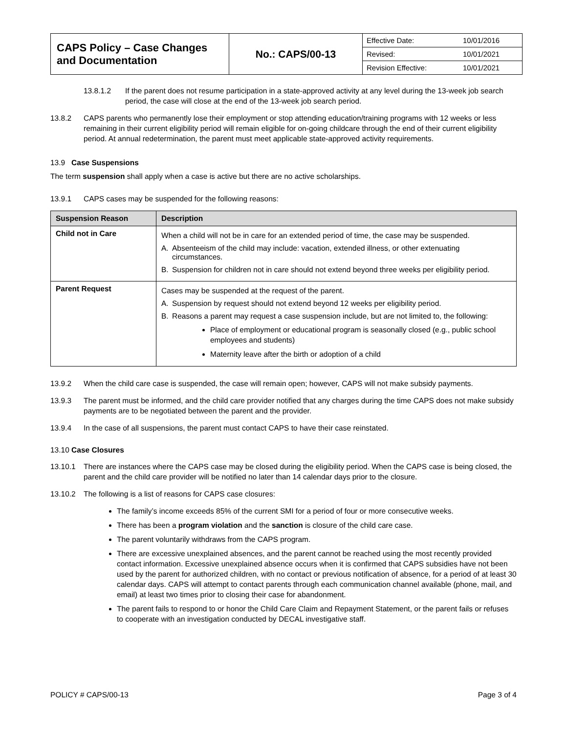| CAPS Policy – Case Changes and Documentation | No.: CAPS/00-13 | / Effective Date: / 10/01/2016 / / Revised: / 10/01/2021 / / Revision Effective: / 10/01/2021 / |
13.8.1.2 If the parent does not resume participation in a state-approved activity at any level during the 13-week job search period, the case will close at the end of the 13-week job search period.
13.8.2 CAPS parents who permanently lose their employment or stop attending education/training programs with 12 weeks or less remaining in their current eligibility period will remain eligible for on-going childcare through the end of their current eligibility period. At annual redetermination, the parent must meet applicable state-approved activity requirements.
13.9 Case Suspensions
The term suspension shall apply when a case is active but there are no active scholarships.
13.9.1 CAPS cases may be suspended for the following reasons:
| Suspension Reason | Description |
| --- | --- |
| Child not in Care | When a child will not be in care for an extended period of time, the case may be suspended. A. Absenteeism of the child may include: vacation, extended illness, or other extenuating circumstances. B. Suspension for children not in care should not extend beyond three weeks per eligibility period. |
| Parent Request | Cases may be suspended at the request of the parent. A. Suspension by request should not extend beyond 12 weeks per eligibility period. B. Reasons a parent may request a case suspension include, but are not limited to, the following: Place of employment or educational program is seasonally closed (e.g., public school employees and students) Maternity leave after the birth or adoption of a child |
13.9.2 When the child care case is suspended, the case will remain open; however, CAPS will not make subsidy payments.
13.9.3 The parent must be informed, and the child care provider notified that any charges during the time CAPS does not make subsidy payments are to be negotiated between the parent and the provider.
13.9.4 In the case of all suspensions, the parent must contact CAPS to have their case reinstated.
13.10 Case Closures
13.10.1 There are instances where the CAPS case may be closed during the eligibility period. When the CAPS case is being closed, the parent and the child care provider will be notified no later than 14 calendar days prior to the closure.
13.10.2 The following is a list of reasons for CAPS case closures:
The family’s income exceeds 85% of the current SMI for a period of four or more consecutive weeks.
There has been a program violation and the sanction is closure of the child care case.
The parent voluntarily withdraws from the CAPS program.
There are excessive unexplained absences, and the parent cannot be reached using the most recently provided contact information. Excessive unexplained absence occurs when it is confirmed that CAPS subsidies have not been used by the parent for authorized children, with no contact or previous notification of absence, for a period of at least 30 calendar days. CAPS will attempt to contact parents through each communication channel available (phone, mail, and email) at least two times prior to closing their case for abandonment.
The parent fails to respond to or honor the Child Care Claim and Repayment Statement, or the parent fails or refuses to cooperate with an investigation conducted by DECAL investigative staff.
POLICY # CAPS/00-13 Page 3 of 4